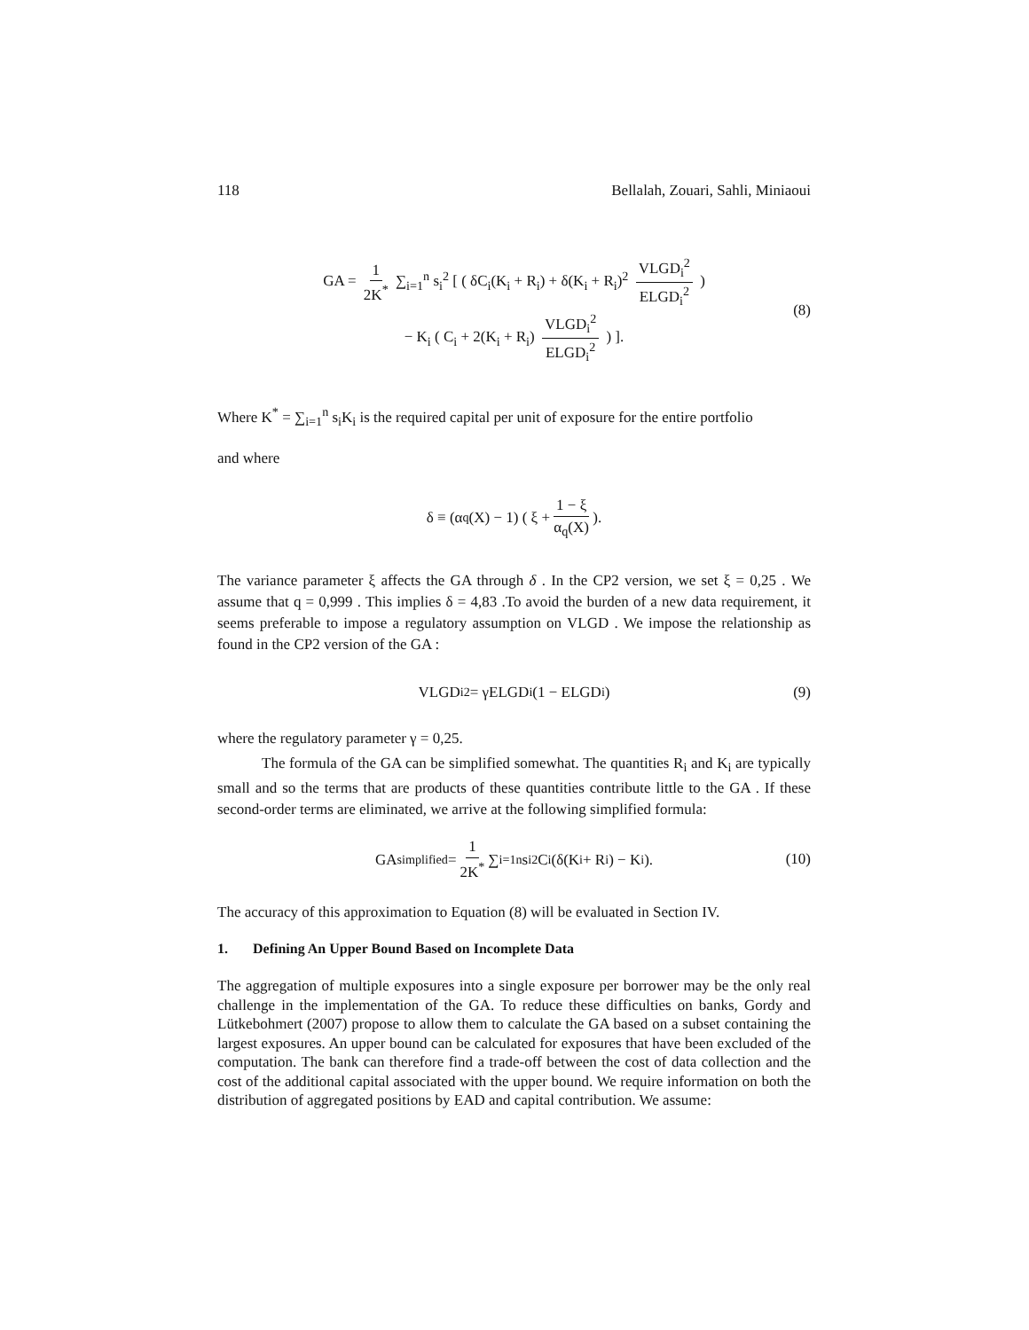118 Bellalah, Zouari, Sahli, Miniaoui
GA = 1 2K<sup>*</sup> ∑<sub>i=1</sub><sup>n</sup> s<sub>i</sub><sup>2</sup> [ ( δC<sub>i</sub>(K<sub>i</sub> + R<sub>i</sub>) + δ(K<sub>i</sub> + R<sub>i</sub>)<sup>2</sup> VLGD<sub>i</sub><sup>2</sup> ELGD<sub>i</sub><sup>2</sup> )
− K<sub>i</sub> ( C<sub>i</sub> + 2(K<sub>i</sub> + R<sub>i</sub>) VLGD<sub>i</sub><sup>2</sup> ELGD<sub>i</sub><sup>2</sup> ) ].
(8)
Where K<sup>*</sup> = ∑<sub>i=1</sub><sup>n</sup> s<sub>i</sub>K<sub>i</sub> is the required capital per unit of exposure for the entire portfolio
and where
δ ≡ (α<sub>q</sub>(X) − 1) ( ξ + 1 − ξ α<sub>q</sub>(X) ).
The variance parameter ξ affects the GA through δ . In the CP2 version, we set ξ = 0,25 . We assume that q = 0,999 . This implies δ = 4,83 .To avoid the burden of a new data requirement, it seems preferable to impose a regulatory assumption on VLGD . We impose the relationship as found in the CP2 version of the GA :
VLGD<sub>i</sub><sup>2</sup> = γELGD<sub>i</sub>(1 − ELGD<sub>i</sub>) (9)
where the regulatory parameter γ = 0,25.
The formula of the GA can be simplified somewhat. The quantities R<sub>i</sub> and K<sub>i</sub> are typically small and so the terms that are products of these quantities contribute little to the GA . If these second-order terms are eliminated, we arrive at the following simplified formula:
GA<sub>simplified</sub> = 1 2K<sup>*</sup> ∑<sub>i=1</sub><sup>n</sup> s<sub>i</sub><sup>2</sup>C<sub>i</sub>(δ(K<sub>i</sub> + R<sub>i</sub>) − K<sub>i</sub>). (10)
The accuracy of this approximation to Equation (8) will be evaluated in Section IV.
1. Defining An Upper Bound Based on Incomplete Data
The aggregation of multiple exposures into a single exposure per borrower may be the only real challenge in the implementation of the GA. To reduce these difficulties on banks, Gordy and Lütkebohmert (2007) propose to allow them to calculate the GA based on a subset containing the largest exposures. An upper bound can be calculated for exposures that have been excluded of the computation. The bank can therefore find a trade-off between the cost of data collection and the cost of the additional capital associated with the upper bound. We require information on both the distribution of aggregated positions by EAD and capital contribution. We assume: